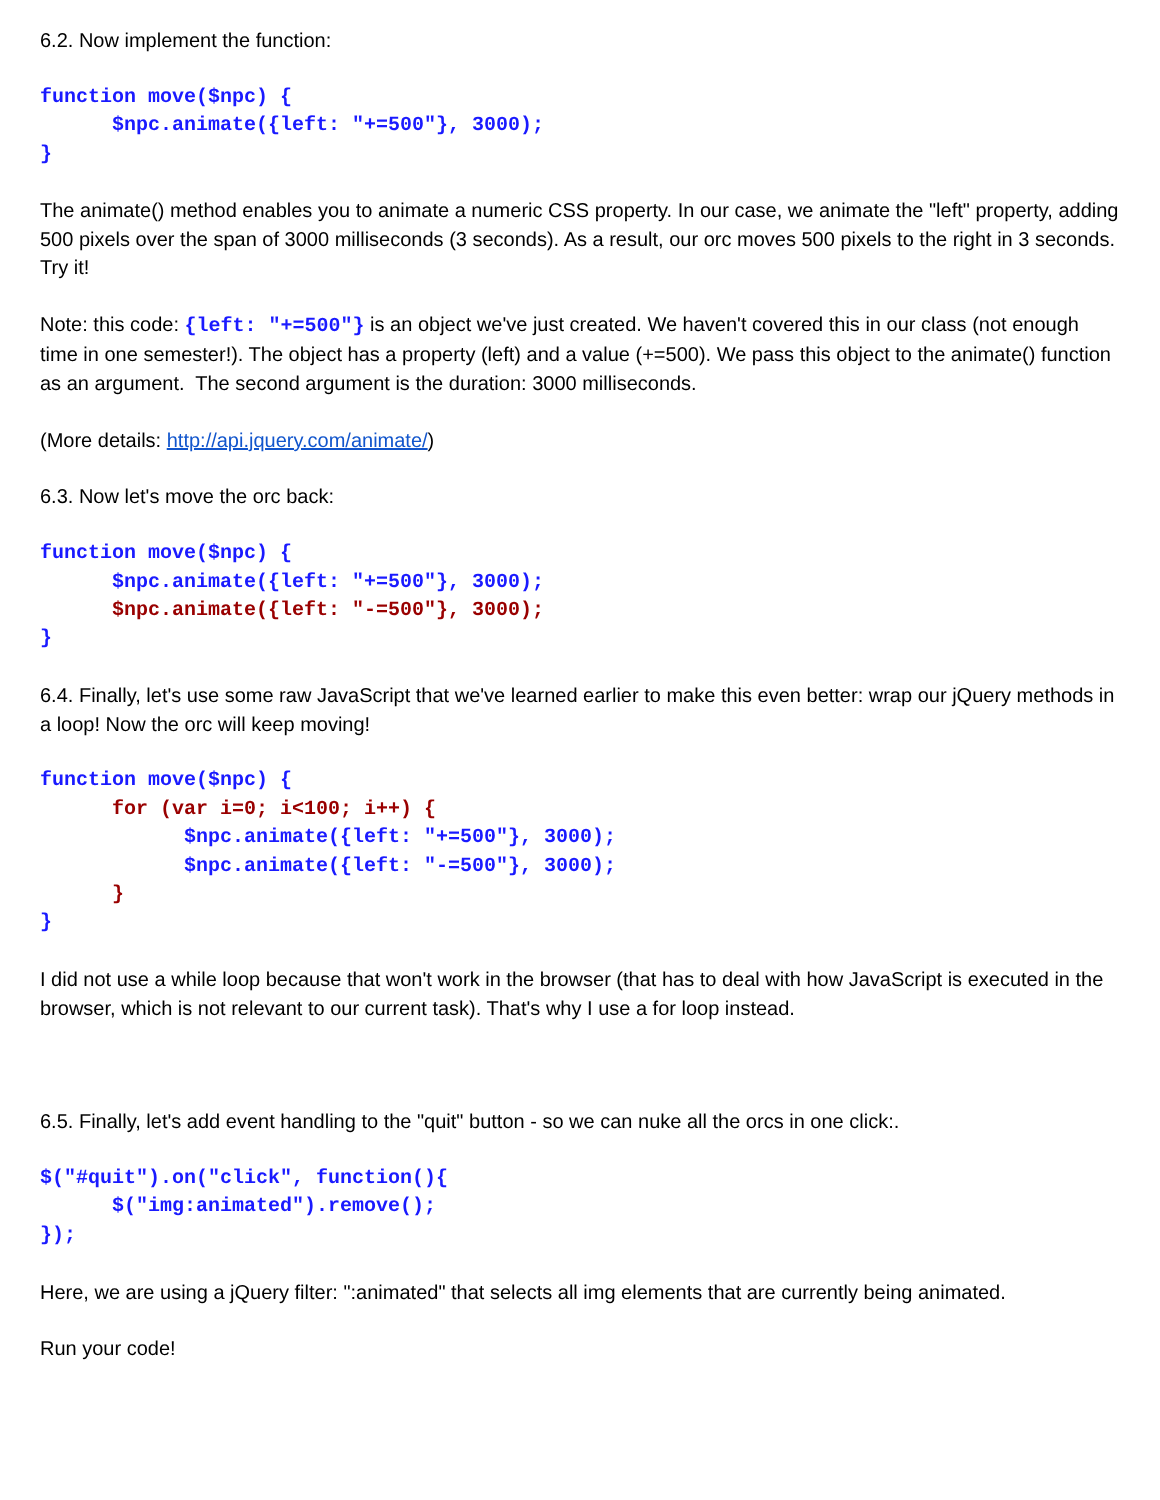6.2. Now implement the function:
function move($npc) {
      $npc.animate({left: "+=500"}, 3000);
}
The animate() method enables you to animate a numeric CSS property. In our case, we animate the "left" property, adding 500 pixels over the span of 3000 milliseconds (3 seconds). As a result, our orc moves 500 pixels to the right in 3 seconds. Try it!
Note: this code: {left: "+=500"} is an object we've just created. We haven't covered this in our class (not enough time in one semester!). The object has a property (left) and a value (+=500). We pass this object to the animate() function as an argument. The second argument is the duration: 3000 milliseconds.
(More details: http://api.jquery.com/animate/)
6.3. Now let's move the orc back:
function move($npc) {
      $npc.animate({left: "+=500"}, 3000);
      $npc.animate({left: "-=500"}, 3000);
}
6.4. Finally, let's use some raw JavaScript that we've learned earlier to make this even better: wrap our jQuery methods in a loop! Now the orc will keep moving!
function move($npc) {
      for (var i=0; i<100; i++) {
            $npc.animate({left: "+=500"}, 3000);
            $npc.animate({left: "-=500"}, 3000);
      }
}
I did not use a while loop because that won't work in the browser (that has to deal with how JavaScript is executed in the browser, which is not relevant to our current task). That's why I use a for loop instead.
6.5. Finally, let's add event handling to the "quit" button - so we can nuke all the orcs in one click:.
$("#quit").on("click", function(){
      $("img:animated").remove();
});
Here, we are using a jQuery filter: ":animated" that selects all img elements that are currently being animated.
Run your code!